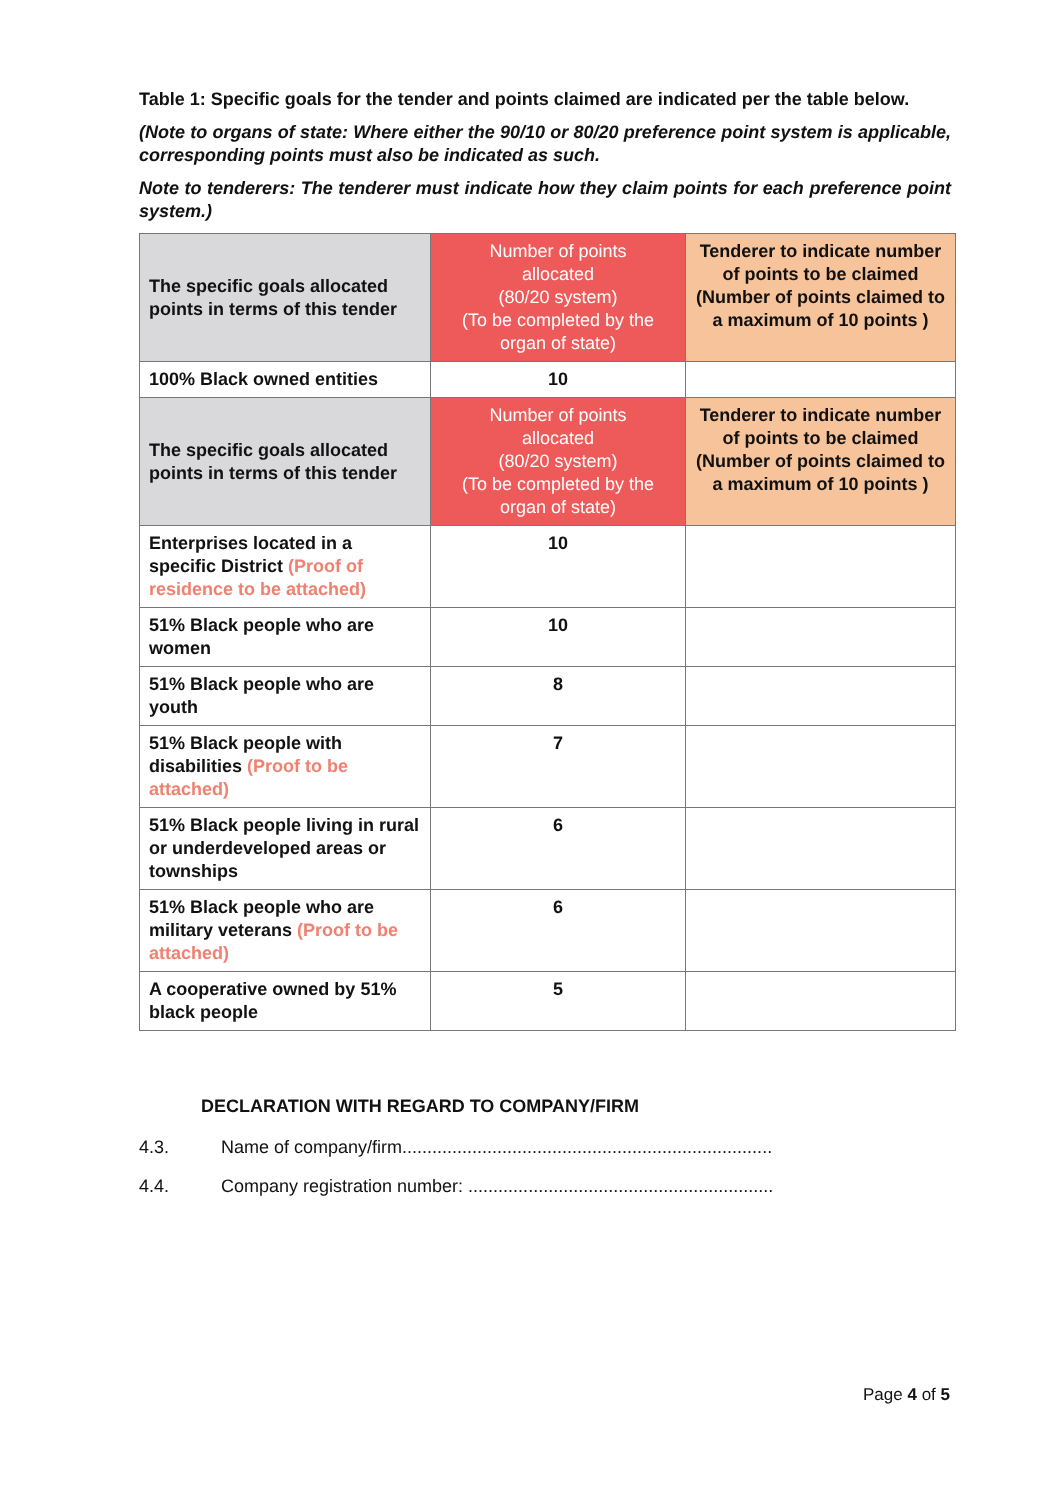Table 1: Specific goals for the tender and points claimed are indicated per the table below.
(Note to organs of state: Where either the 90/10 or 80/20 preference point system is applicable, corresponding points must also be indicated as such.
Note to tenderers: The tenderer must indicate how they claim points for each preference point system.)
| The specific goals allocated points in terms of this tender | Number of points allocated (80/20 system) (To be completed by the organ of state) | Tenderer to indicate number of points to be claimed (Number of points claimed to a maximum of 10 points ) |
| 100% Black owned entities | 10 | |
| The specific goals allocated points in terms of this tender | Number of points allocated (80/20 system) (To be completed by the organ of state) | Tenderer to indicate number of points to be claimed (Number of points claimed to a maximum of 10 points ) |
| Enterprises located in a specific District (Proof of residence to be attached) | 10 | |
| 51% Black people who are women | 10 | |
| 51% Black people who are youth | 8 | |
| 51% Black people with disabilities (Proof to be attached) | 7 | |
| 51% Black people living in rural or underdeveloped areas or townships | 6 | |
| 51% Black people who are military veterans (Proof to be attached) | 6 | |
| A cooperative owned by 51% black people | 5 | |
DECLARATION WITH REGARD TO COMPANY/FIRM
4.3. Name of company/firm..........................................................................
4.4. Company registration number: .............................................................
Page 4 of 5